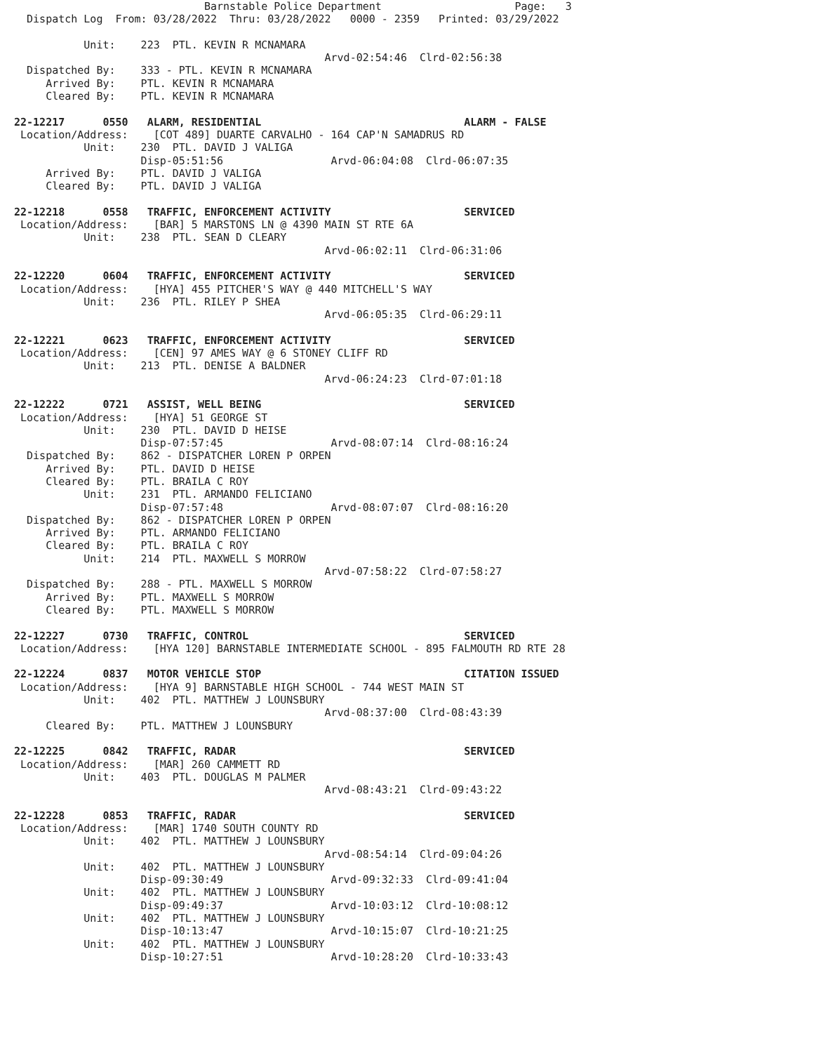Barnstable Police Department                     Page:   3
  Dispatch Log  From: 03/28/2022  Thru: 03/28/2022   0000 - 2359   Printed: 03/29/2022

           Unit:    223  PTL. KEVIN R MCNAMARA
                                                 Arvd-02:54:46  Clrd-02:56:38
  Dispatched By:    333 - PTL. KEVIN R MCNAMARA
     Arrived By:    PTL. KEVIN R MCNAMARA
     Cleared By:    PTL. KEVIN R MCNAMARA

22-12217      0550   ALARM, RESIDENTIAL                                ALARM - FALSE
 Location/Address:    [COT 489] DUARTE CARVALHO - 164 CAP'N SAMADRUS RD
           Unit:    230  PTL. DAVID J VALIGA
                    Disp-05:51:56                 Arvd-06:04:08  Clrd-06:07:35
     Arrived By:    PTL. DAVID J VALIGA
     Cleared By:    PTL. DAVID J VALIGA

22-12218      0558   TRAFFIC, ENFORCEMENT ACTIVITY                     SERVICED
 Location/Address:    [BAR] 5 MARSTONS LN @ 4390 MAIN ST RTE 6A
           Unit:    238  PTL. SEAN D CLEARY
                                                 Arvd-06:02:11  Clrd-06:31:06

22-12220      0604   TRAFFIC, ENFORCEMENT ACTIVITY                     SERVICED
 Location/Address:    [HYA] 455 PITCHER'S WAY @ 440 MITCHELL'S WAY
           Unit:    236  PTL. RILEY P SHEA
                                                 Arvd-06:05:35  Clrd-06:29:11

22-12221      0623   TRAFFIC, ENFORCEMENT ACTIVITY                     SERVICED
 Location/Address:    [CEN] 97 AMES WAY @ 6 STONEY CLIFF RD
           Unit:    213  PTL. DENISE A BALDNER
                                                 Arvd-06:24:23  Clrd-07:01:18

22-12222      0721   ASSIST, WELL BEING                                SERVICED
 Location/Address:    [HYA] 51 GEORGE ST
           Unit:    230  PTL. DAVID D HEISE
                    Disp-07:57:45                 Arvd-08:07:14  Clrd-08:16:24
  Dispatched By:    862 - DISPATCHER LOREN P ORPEN
     Arrived By:    PTL. DAVID D HEISE
     Cleared By:    PTL. BRAILA C ROY
           Unit:    231  PTL. ARMANDO FELICIANO
                    Disp-07:57:48                 Arvd-08:07:07  Clrd-08:16:20
  Dispatched By:    862 - DISPATCHER LOREN P ORPEN
     Arrived By:    PTL. ARMANDO FELICIANO
     Cleared By:    PTL. BRAILA C ROY
           Unit:    214  PTL. MAXWELL S MORROW
                                                 Arvd-07:58:22  Clrd-07:58:27
  Dispatched By:    288 - PTL. MAXWELL S MORROW
     Arrived By:    PTL. MAXWELL S MORROW
     Cleared By:    PTL. MAXWELL S MORROW

22-12227      0730   TRAFFIC, CONTROL                                  SERVICED
 Location/Address:    [HYA 120] BARNSTABLE INTERMEDIATE SCHOOL - 895 FALMOUTH RD RTE 28

22-12224      0837   MOTOR VEHICLE STOP                                CITATION ISSUED
 Location/Address:    [HYA 9] BARNSTABLE HIGH SCHOOL - 744 WEST MAIN ST
           Unit:    402  PTL. MATTHEW J LOUNSBURY
                                                 Arvd-08:37:00  Clrd-08:43:39
     Cleared By:    PTL. MATTHEW J LOUNSBURY

22-12225      0842   TRAFFIC, RADAR                                    SERVICED
 Location/Address:    [MAR] 260 CAMMETT RD
           Unit:    403  PTL. DOUGLAS M PALMER
                                                 Arvd-08:43:21  Clrd-09:43:22

22-12228      0853   TRAFFIC, RADAR                                    SERVICED
 Location/Address:    [MAR] 1740 SOUTH COUNTY RD
           Unit:    402  PTL. MATTHEW J LOUNSBURY
                                                 Arvd-08:54:14  Clrd-09:04:26
           Unit:    402  PTL. MATTHEW J LOUNSBURY
                    Disp-09:30:49                 Arvd-09:32:33  Clrd-09:41:04
           Unit:    402  PTL. MATTHEW J LOUNSBURY
                    Disp-09:49:37                 Arvd-10:03:12  Clrd-10:08:12
           Unit:    402  PTL. MATTHEW J LOUNSBURY
                    Disp-10:13:47                 Arvd-10:15:07  Clrd-10:21:25
           Unit:    402  PTL. MATTHEW J LOUNSBURY
                    Disp-10:27:51                 Arvd-10:28:20  Clrd-10:33:43